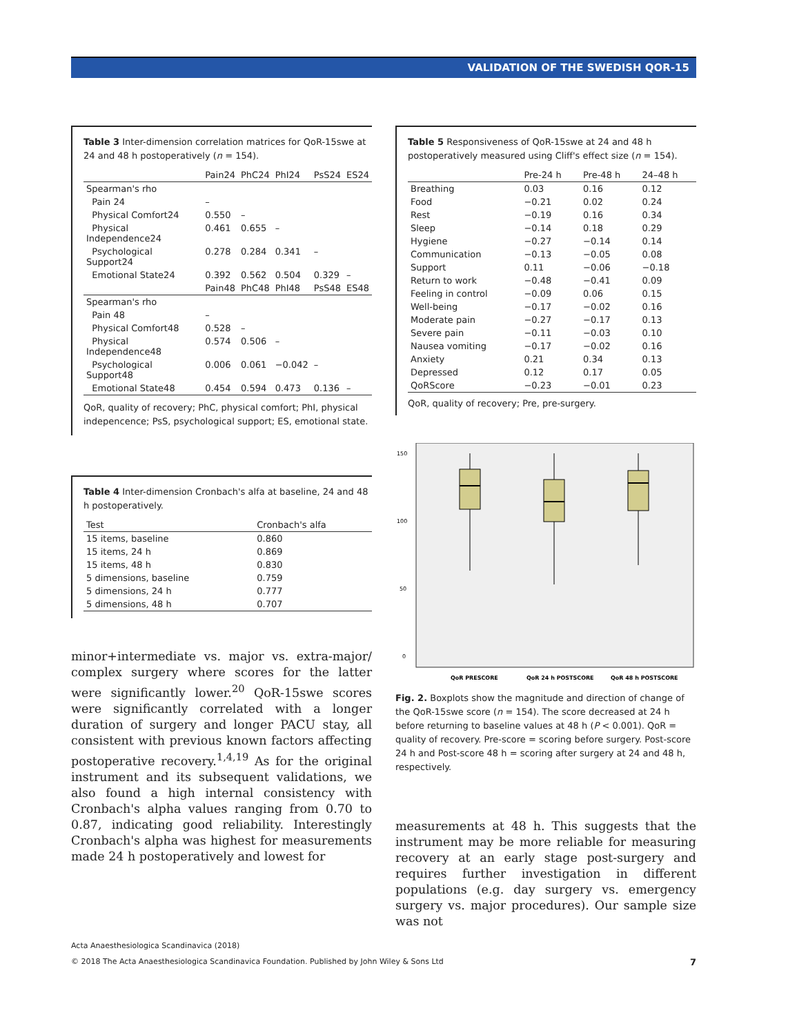VALIDATION OF THE SWEDISH QOR-15
Table 3 Inter-dimension correlation matrices for QoR-15swe at 24 and 48 h postoperatively (n = 154).
| | Pain24 | PhC24 | PhI24 | PsS24 | ES24 |
| --- | --- | --- | --- | --- | --- |
| Spearman's rho | | | | | |
| Pain 24 | – | | | | |
| Physical Comfort24 | 0.550 | – | | | |
| Physical Independence24 | 0.461 | 0.655 | – | | |
| Psychological Support24 | 0.278 | 0.284 | 0.341 | – | |
| Emotional State24 | 0.392 | 0.562 | 0.504 | 0.329 | – |
| | Pain48 | PhC48 | PhI48 | PsS48 | ES48 |
| Spearman's rho | | | | | |
| Pain 48 | – | | | | |
| Physical Comfort48 | 0.528 | – | | | |
| Physical Independence48 | 0.574 | 0.506 | – | | |
| Psychological Support48 | 0.006 | 0.061 | −0.042 | – | |
| Emotional State48 | 0.454 | 0.594 | 0.473 | 0.136 | – |
QoR, quality of recovery; PhC, physical comfort; PhI, physical indepencence; PsS, psychological support; ES, emotional state.
Table 4 Inter-dimension Cronbach's alfa at baseline, 24 and 48 h postoperatively.
| Test | Cronbach's alfa |
| --- | --- |
| 15 items, baseline | 0.860 |
| 15 items, 24 h | 0.869 |
| 15 items, 48 h | 0.830 |
| 5 dimensions, baseline | 0.759 |
| 5 dimensions, 24 h | 0.777 |
| 5 dimensions, 48 h | 0.707 |
minor+intermediate vs. major vs. extra-major/ complex surgery where scores for the latter were significantly lower.<sup>20</sup> QoR-15swe scores were significantly correlated with a longer duration of surgery and longer PACU stay, all consistent with previous known factors affecting postoperative recovery.<sup>1,4,19</sup> As for the original instrument and its subsequent validations, we also found a high internal consistency with Cronbach's alpha values ranging from 0.70 to 0.87, indicating good reliability. Interestingly Cronbach's alpha was highest for measurements made 24 h postoperatively and lowest for
Table 5 Responsiveness of QoR-15swe at 24 and 48 h postoperatively measured using Cliff's effect size (n = 154).
| | Pre-24 h | Pre-48 h | 24–48 h |
| --- | --- | --- | --- |
| Breathing | 0.03 | 0.16 | 0.12 |
| Food | −0.21 | 0.02 | 0.24 |
| Rest | −0.19 | 0.16 | 0.34 |
| Sleep | −0.14 | 0.18 | 0.29 |
| Hygiene | −0.27 | −0.14 | 0.14 |
| Communication | −0.13 | −0.05 | 0.08 |
| Support | 0.11 | −0.06 | −0.18 |
| Return to work | −0.48 | −0.41 | 0.09 |
| Feeling in control | −0.09 | 0.06 | 0.15 |
| Well-being | −0.17 | −0.02 | 0.16 |
| Moderate pain | −0.27 | −0.17 | 0.13 |
| Severe pain | −0.11 | −0.03 | 0.10 |
| Nausea vomiting | −0.17 | −0.02 | 0.16 |
| Anxiety | 0.21 | 0.34 | 0.13 |
| Depressed | 0.12 | 0.17 | 0.05 |
| QoRScore | −0.23 | −0.01 | 0.23 |
QoR, quality of recovery; Pre, pre-surgery.
150
100
50
0
QoR PRESCORE
QoR 24 h POSTSCORE
QoR 48 h POSTSCORE
Fig. 2. Boxplots show the magnitude and direction of change of the QoR-15swe score (n = 154). The score decreased at 24 h before returning to baseline values at 48 h (P < 0.001). QoR = quality of recovery. Pre-score = scoring before surgery. Post-score 24 h and Post-score 48 h = scoring after surgery at 24 and 48 h, respectively.
measurements at 48 h. This suggests that the instrument may be more reliable for measuring recovery at an early stage post-surgery and requires further investigation in different populations (e.g. day surgery vs. emergency surgery vs. major procedures). Our sample size was not
Acta Anaesthesiologica Scandinavica (2018)
© 2018 The Acta Anaesthesiologica Scandinavica Foundation. Published by John Wiley & Sons Ltd 7